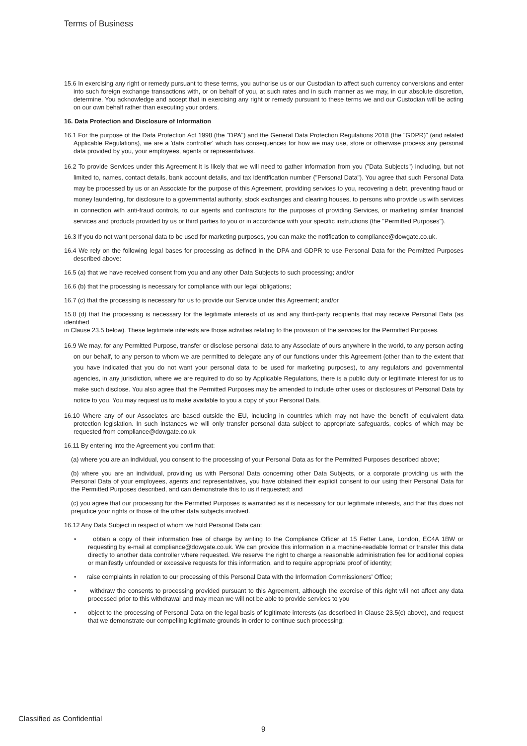Terms of Business
15.6 In exercising any right or remedy pursuant to these terms, you authorise us or our Custodian to affect such currency conversions and enter into such foreign exchange transactions with, or on behalf of you, at such rates and in such manner as we may, in our absolute discretion, determine. You acknowledge and accept that in exercising any right or remedy pursuant to these terms we and our Custodian will be acting on our own behalf rather than executing your orders.
16. Data Protection and Disclosure of Information
16.1 For the purpose of the Data Protection Act 1998 (the "DPA") and the General Data Protection Regulations 2018 (the "GDPR)" (and related Applicable Regulations), we are a 'data controller' which has consequences for how we may use, store or otherwise process any personal data provided by you, your employees, agents or representatives.
16.2 To provide Services under this Agreement it is likely that we will need to gather information from you ("Data Subjects") including, but not limited to, names, contact details, bank account details, and tax identification number ("Personal Data"). You agree that such Personal Data may be processed by us or an Associate for the purpose of this Agreement, providing services to you, recovering a debt, preventing fraud or money laundering, for disclosure to a governmental authority, stock exchanges and clearing houses, to persons who provide us with services in connection with anti-fraud controls, to our agents and contractors for the purposes of providing Services, or marketing similar financial services and products provided by us or third parties to you or in accordance with your specific instructions (the "Permitted Purposes").
16.3 If you do not want personal data to be used for marketing purposes, you can make the notification to compliance@dowgate.co.uk.
16.4 We rely on the following legal bases for processing as defined in the DPA and GDPR to use Personal Data for the Permitted Purposes described above:
16.5 (a) that we have received consent from you and any other Data Subjects to such processing; and/or
16.6 (b) that the processing is necessary for compliance with our legal obligations;
16.7 (c) that the processing is necessary for us to provide our Service under this Agreement; and/or
15.8 (d) that the processing is necessary for the legitimate interests of us and any third-party recipients that may receive Personal Data (as identified
in Clause 23.5 below). These legitimate interests are those activities relating to the provision of the services for the Permitted Purposes.
16.9 We may, for any Permitted Purpose, transfer or disclose personal data to any Associate of ours anywhere in the world, to any person acting on our behalf, to any person to whom we are permitted to delegate any of our functions under this Agreement (other than to the extent that you have indicated that you do not want your personal data to be used for marketing purposes), to any regulators and governmental agencies, in any jurisdiction, where we are required to do so by Applicable Regulations, there is a public duty or legitimate interest for us to make such disclose. You also agree that the Permitted Purposes may be amended to include other uses or disclosures of Personal Data by notice to you. You may request us to make available to you a copy of your Personal Data.
16.10 Where any of our Associates are based outside the EU, including in countries which may not have the benefit of equivalent data protection legislation. In such instances we will only transfer personal data subject to appropriate safeguards, copies of which may be requested from compliance@dowgate.co.uk
16.11 By entering into the Agreement you confirm that:
(a) where you are an individual, you consent to the processing of your Personal Data as for the Permitted Purposes described above;
(b) where you are an individual, providing us with Personal Data concerning other Data Subjects, or a corporate providing us with the Personal Data of your employees, agents and representatives, you have obtained their explicit consent to our using their Personal Data for the Permitted Purposes described, and can demonstrate this to us if requested; and
(c) you agree that our processing for the Permitted Purposes is warranted as it is necessary for our legitimate interests, and that this does not prejudice your rights or those of the other data subjects involved.
16.12 Any Data Subject in respect of whom we hold Personal Data can:
• obtain a copy of their information free of charge by writing to the Compliance Officer at 15 Fetter Lane, London, EC4A 1BW or requesting by e-mail at compliance@dowgate.co.uk. We can provide this information in a machine-readable format or transfer this data directly to another data controller where requested. We reserve the right to charge a reasonable administration fee for additional copies or manifestly unfounded or excessive requests for this information, and to require appropriate proof of identity;
• raise complaints in relation to our processing of this Personal Data with the Information Commissioners' Office;
• withdraw the consents to processing provided pursuant to this Agreement, although the exercise of this right will not affect any data processed prior to this withdrawal and may mean we will not be able to provide services to you
• object to the processing of Personal Data on the legal basis of legitimate interests (as described in Clause 23.5(c) above), and request that we demonstrate our compelling legitimate grounds in order to continue such processing;
Classified as Confidential
9